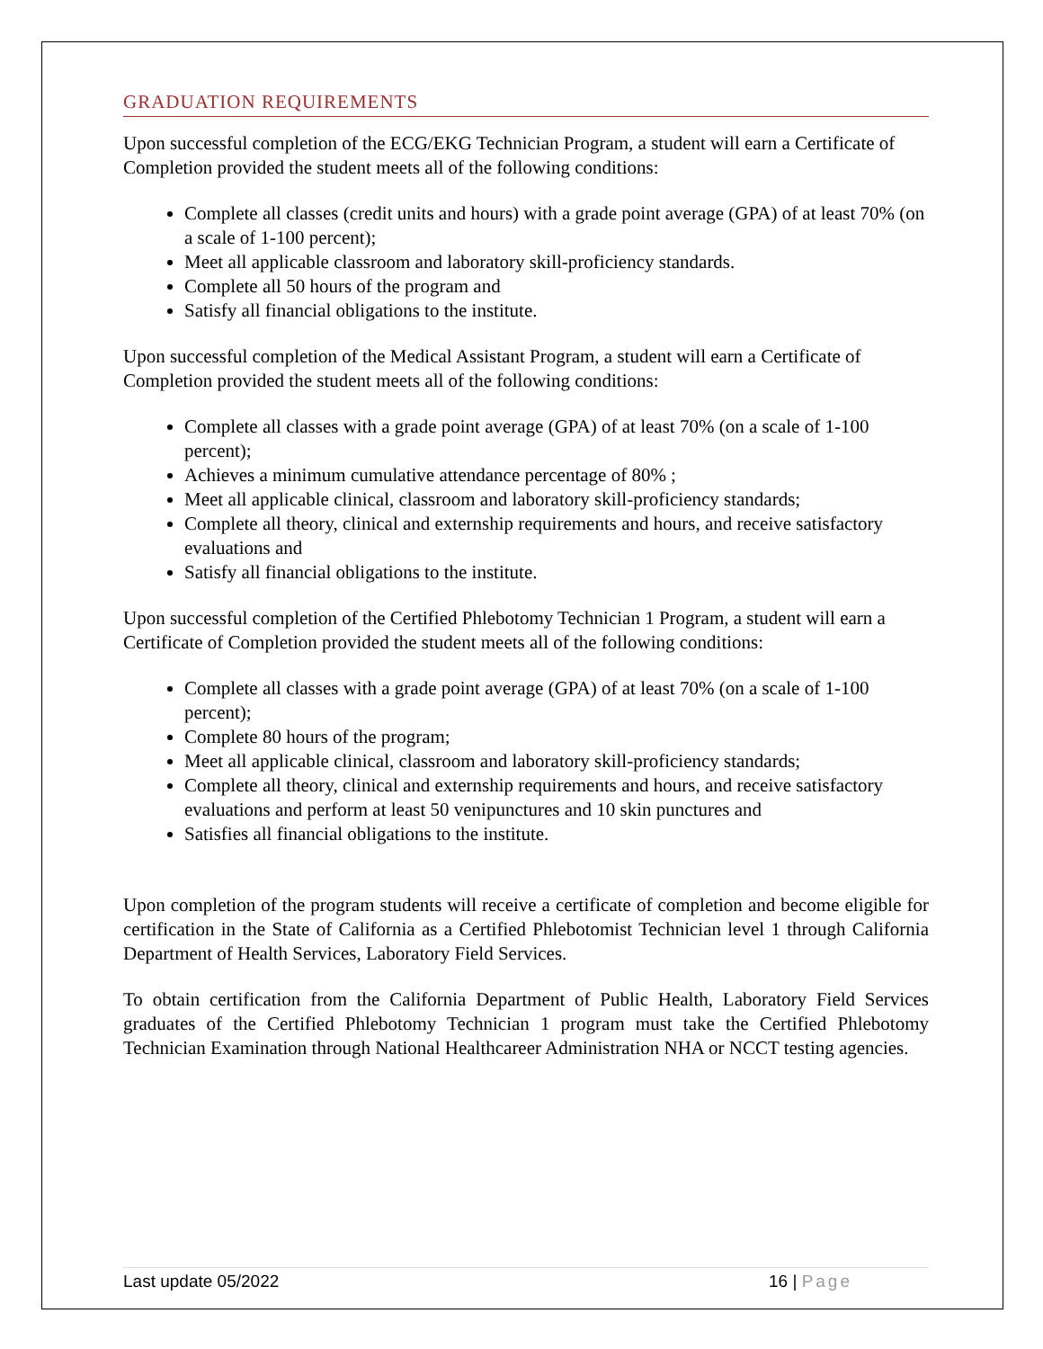GRADUATION REQUIREMENTS
Upon successful completion of the ECG/EKG Technician Program, a student will earn a Certificate of Completion provided the student meets all of the following conditions:
Complete all classes (credit units and hours) with a grade point average (GPA) of at least 70% (on a scale of 1-100 percent);
Meet all applicable classroom and laboratory skill-proficiency standards.
Complete all 50 hours of the program and
Satisfy all financial obligations to the institute.
Upon successful completion of the Medical Assistant Program, a student will earn a Certificate of Completion provided the student meets all of the following conditions:
Complete all classes with a grade point average (GPA) of at least 70% (on a scale of 1-100 percent);
Achieves a minimum cumulative attendance percentage of 80% ;
Meet all applicable clinical, classroom and laboratory skill-proficiency standards;
Complete all theory, clinical and externship requirements and hours, and receive satisfactory evaluations and
Satisfy all financial obligations to the institute.
Upon successful completion of the Certified Phlebotomy Technician 1 Program, a student will earn a Certificate of Completion provided the student meets all of the following conditions:
Complete all classes with a grade point average (GPA) of at least 70% (on a scale of 1-100 percent);
Complete 80 hours of the program;
Meet all applicable clinical, classroom and laboratory skill-proficiency standards;
Complete all theory, clinical and externship requirements and hours, and receive satisfactory evaluations and perform at least 50 venipunctures and 10 skin punctures and
Satisfies all financial obligations to the institute.
Upon completion of the program students will receive a certificate of completion and become eligible for certification in the State of California as a Certified Phlebotomist Technician level 1 through California Department of Health Services, Laboratory Field Services.
To obtain certification from the California Department of Public Health, Laboratory Field Services graduates of the Certified Phlebotomy Technician 1 program must take the Certified Phlebotomy Technician Examination through National Healthcareer Administration NHA or NCCT testing agencies.
Last update 05/2022 16 | Page